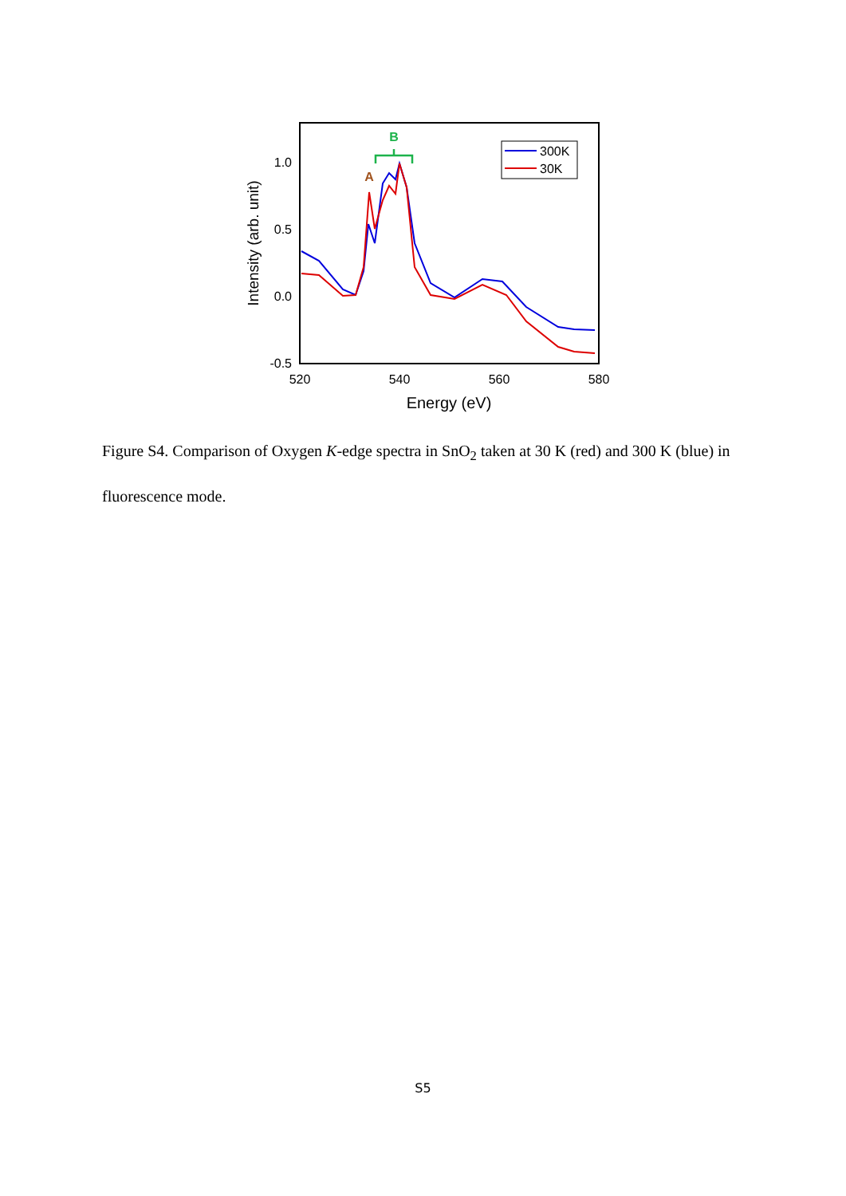1.0
0.5
0.0
-0.5
520
540
560
580
Energy (eV)
Intensity (arb. unit)
A
B
300K
30K
Figure S4. Comparison of Oxygen K-edge spectra in SnO<sub>2</sub> taken at 30 K (red) and 300 K (blue) in fluorescence mode.
S5